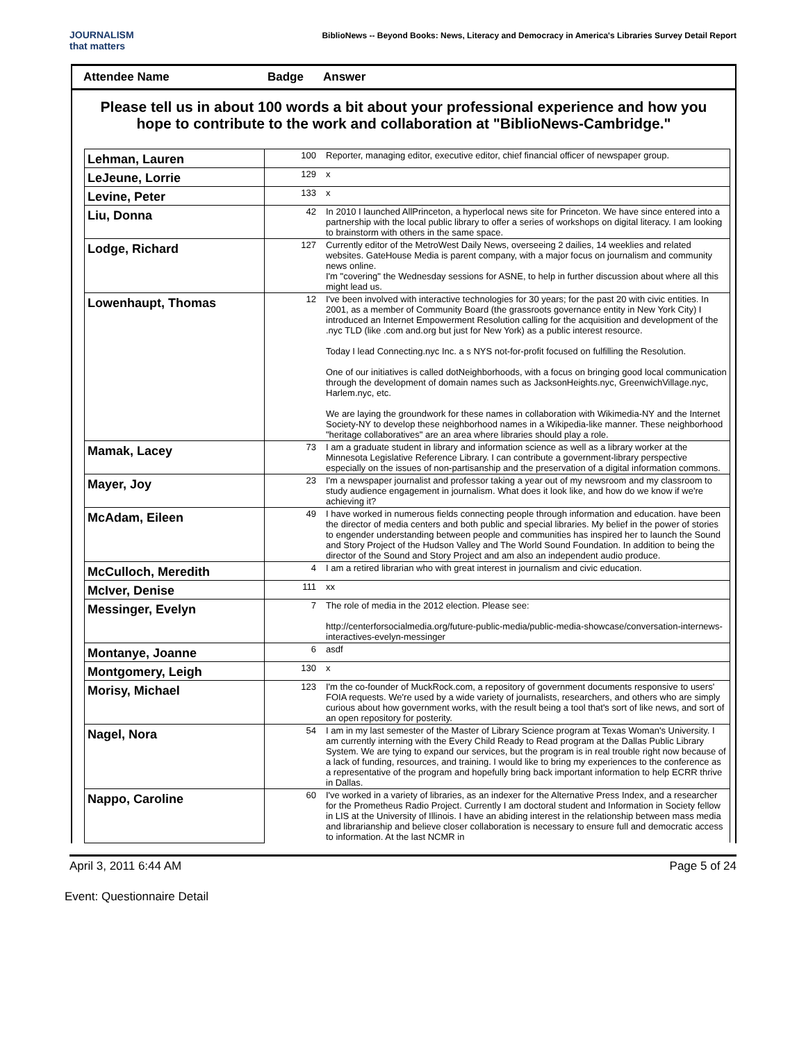JOURNALISM
that matters
BiblioNews -- Beyond Books: News, Literacy and Democracy in America's Libraries Survey Detail Report
Attendee Name Badge Answer
Please tell us in about 100 words a bit about your professional experience and how you hope to contribute to the work and collaboration at "BiblioNews-Cambridge."
| Lehman, Lauren | 100 | Reporter, managing editor, executive editor, chief financial officer of newspaper group. |
| LeJeune, Lorrie | 129 | x |
| Levine, Peter | 133 | x |
| Liu, Donna | 42 | In 2010 I launched AllPrinceton, a hyperlocal news site for Princeton. We have since entered into a partnership with the local public library to offer a series of workshops on digital literacy. I am looking to brainstorm with others in the same space. |
| Lodge, Richard | 127 | Currently editor of the MetroWest Daily News, overseeing 2 dailies, 14 weeklies and related websites. GateHouse Media is parent company, with a major focus on journalism and community news online. I'm "covering" the Wednesday sessions for ASNE, to help in further discussion about where all this might lead us. |
| Lowenhaupt, Thomas | 12 | I've been involved with interactive technologies for 30 years; for the past 20 with civic entities. In 2001, as a member of Community Board (the grassroots governance entity in New York City) I introduced an Internet Empowerment Resolution calling for the acquisition and development of the .nyc TLD (like .com and.org but just for New York) as a public interest resource. Today I lead Connecting.nyc Inc. a s NYS not-for-profit focused on fulfilling the Resolution. One of our initiatives is called dotNeighborhoods, with a focus on bringing good local communication through the development of domain names such as JacksonHeights.nyc, GreenwichVillage.nyc, Harlem.nyc, etc. We are laying the groundwork for these names in collaboration with Wikimedia-NY and the Internet Society-NY to develop these neighborhood names in a Wikipedia-like manner. These neighborhood "heritage collaboratives" are an area where libraries should play a role. |
| Mamak, Lacey | 73 | I am a graduate student in library and information science as well as a library worker at the Minnesota Legislative Reference Library. I can contribute a government-library perspective especially on the issues of non-partisanship and the preservation of a digital information commons. |
| Mayer, Joy | 23 | I'm a newspaper journalist and professor taking a year out of my newsroom and my classroom to study audience engagement in journalism. What does it look like, and how do we know if we're achieving it? |
| McAdam, Eileen | 49 | I have worked in numerous fields connecting people through information and education. have been the director of media centers and both public and special libraries. My belief in the power of stories to engender understanding between people and communities has inspired her to launch the Sound and Story Project of the Hudson Valley and The World Sound Foundation. In addition to being the director of the Sound and Story Project and am also an independent audio produce. |
| McCulloch, Meredith | 4 | I am a retired librarian who with great interest in journalism and civic education. |
| McIver, Denise | 111 | xx |
| Messinger, Evelyn | 7 | The role of media in the 2012 election. Please see: http://centerforsocialmedia.org/future-public-media/public-media-showcase/conversation-internews-interactives-evelyn-messinger |
| Montanye, Joanne | 6 | asdf |
| Montgomery, Leigh | 130 | x |
| Morisy, Michael | 123 | I'm the co-founder of MuckRock.com, a repository of government documents responsive to users' FOIA requests. We're used by a wide variety of journalists, researchers, and others who are simply curious about how government works, with the result being a tool that's sort of like news, and sort of an open repository for posterity. |
| Nagel, Nora | 54 | I am in my last semester of the Master of Library Science program at Texas Woman's University. I am currently interning with the Every Child Ready to Read program at the Dallas Public Library System. We are tying to expand our services, but the program is in real trouble right now because of a lack of funding, resources, and training. I would like to bring my experiences to the conference as a representative of the program and hopefully bring back important information to help ECRR thrive in Dallas. |
| Nappo, Caroline | 60 | I've worked in a variety of libraries, as an indexer for the Alternative Press Index, and a researcher for the Prometheus Radio Project. Currently I am doctoral student and Information in Society fellow in LIS at the University of Illinois. I have an abiding interest in the relationship between mass media and librarianship and believe closer collaboration is necessary to ensure full and democratic access to information. At the last NCMR in |
April 3, 2011 6:44 AM Page 5 of 24
Event: Questionnaire Detail